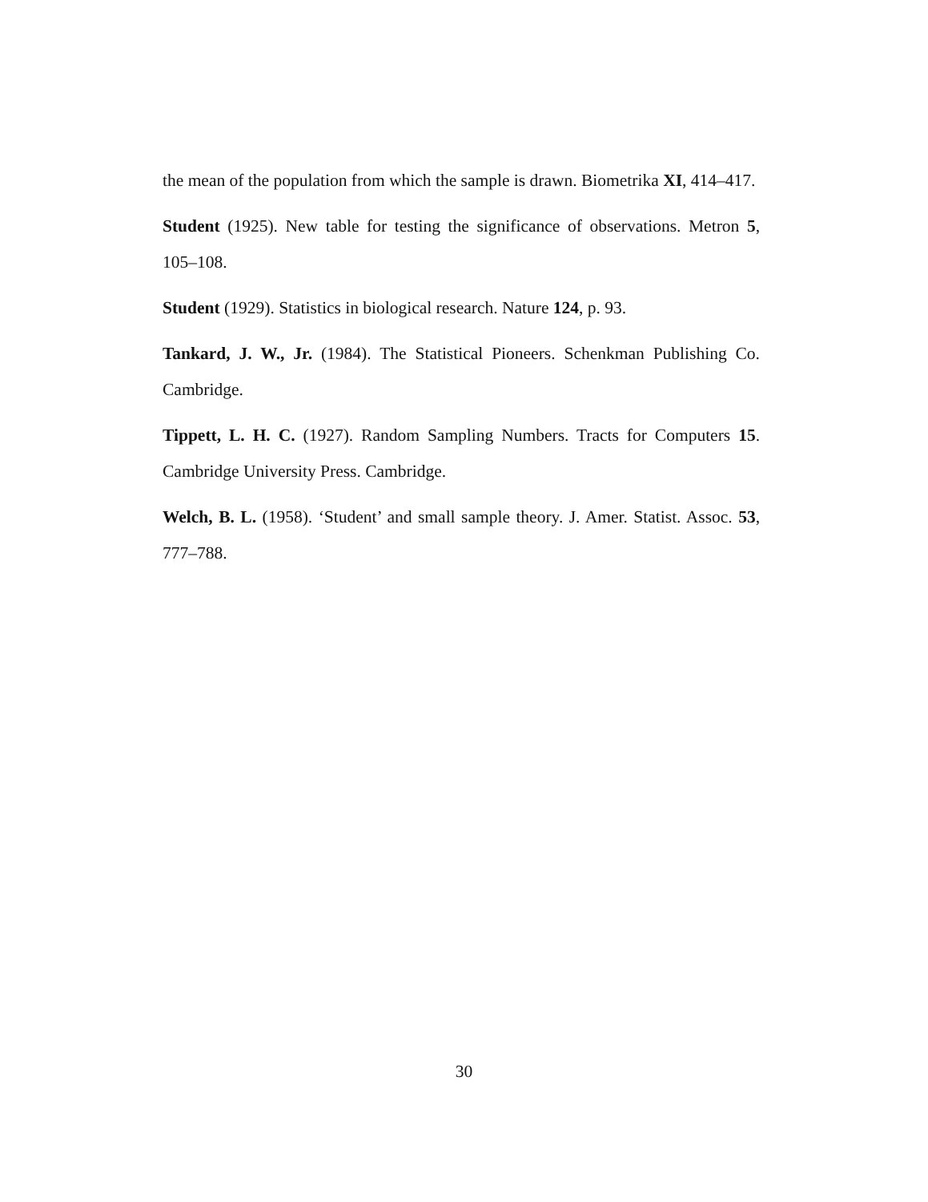the mean of the population from which the sample is drawn. Biometrika XI, 414–417.
Student (1925). New table for testing the significance of observations. Metron 5, 105–108.
Student (1929). Statistics in biological research. Nature 124, p. 93.
Tankard, J. W., Jr. (1984). The Statistical Pioneers. Schenkman Publishing Co. Cambridge.
Tippett, L. H. C. (1927). Random Sampling Numbers. Tracts for Computers 15. Cambridge University Press. Cambridge.
Welch, B. L. (1958). ‘Student’ and small sample theory. J. Amer. Statist. Assoc. 53, 777–788.
30